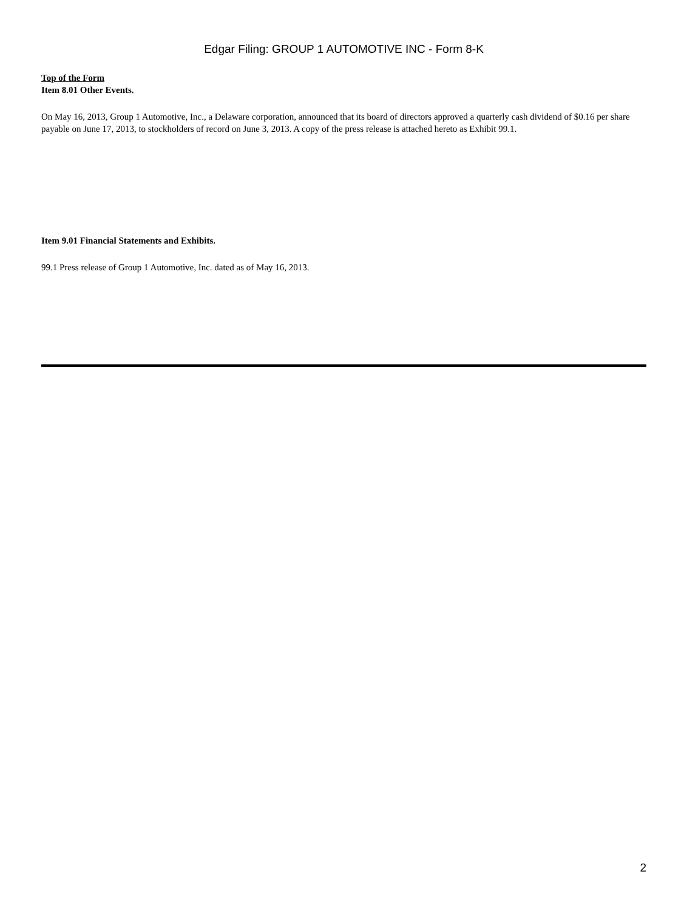Edgar Filing: GROUP 1 AUTOMOTIVE INC - Form 8-K
Top of the Form
Item 8.01 Other Events.
On May 16, 2013, Group 1 Automotive, Inc., a Delaware corporation, announced that its board of directors approved a quarterly cash dividend of $0.16 per share payable on June 17, 2013, to stockholders of record on June 3, 2013. A copy of the press release is attached hereto as Exhibit 99.1.
Item 9.01 Financial Statements and Exhibits.
99.1 Press release of Group 1 Automotive, Inc. dated as of May 16, 2013.
2